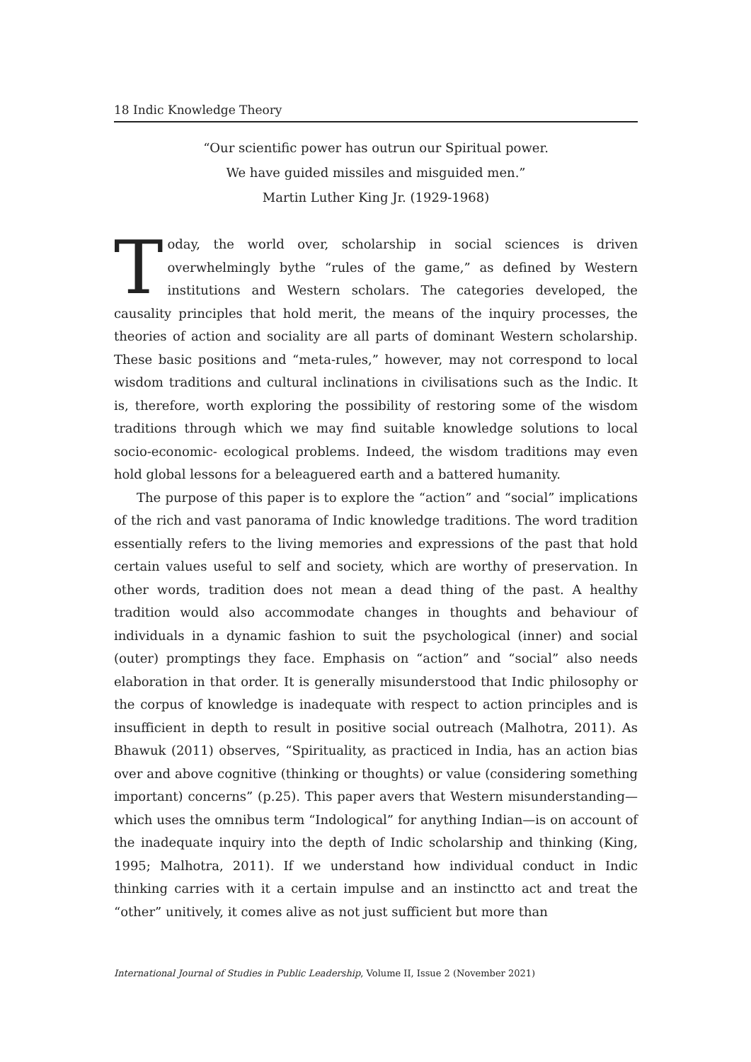18 Indic Knowledge Theory
“Our scientific power has outrun our Spiritual power.
We have guided missiles and misguided men.”
Martin Luther King Jr. (1929-1968)
Today, the world over, scholarship in social sciences is driven overwhelmingly bythe “rules of the game,” as defined by Western institutions and Western scholars. The categories developed, the causality principles that hold merit, the means of the inquiry processes, the theories of action and sociality are all parts of dominant Western scholarship. These basic positions and “meta-rules,” however, may not correspond to local wisdom traditions and cultural inclinations in civilisations such as the Indic. It is, therefore, worth exploring the possibility of restoring some of the wisdom traditions through which we may find suitable knowledge solutions to local socio-economic- ecological problems. Indeed, the wisdom traditions may even hold global lessons for a beleaguered earth and a battered humanity.
The purpose of this paper is to explore the “action” and “social” implications of the rich and vast panorama of Indic knowledge traditions. The word tradition essentially refers to the living memories and expressions of the past that hold certain values useful to self and society, which are worthy of preservation. In other words, tradition does not mean a dead thing of the past. A healthy tradition would also accommodate changes in thoughts and behaviour of individuals in a dynamic fashion to suit the psychological (inner) and social (outer) promptings they face. Emphasis on “action” and “social” also needs elaboration in that order. It is generally misunderstood that Indic philosophy or the corpus of knowledge is inadequate with respect to action principles and is insufficient in depth to result in positive social outreach (Malhotra, 2011). As Bhawuk (2011) observes, “Spirituality, as practiced in India, has an action bias over and above cognitive (thinking or thoughts) or value (considering something important) concerns” (p.25). This paper avers that Western misunderstanding—which uses the omnibus term “Indological” for anything Indian—is on account of the inadequate inquiry into the depth of Indic scholarship and thinking (King, 1995; Malhotra, 2011). If we understand how individual conduct in Indic thinking carries with it a certain impulse and an instinctto act and treat the “other” unitively, it comes alive as not just sufficient but more than
International Journal of Studies in Public Leadership, Volume II, Issue 2 (November 2021)